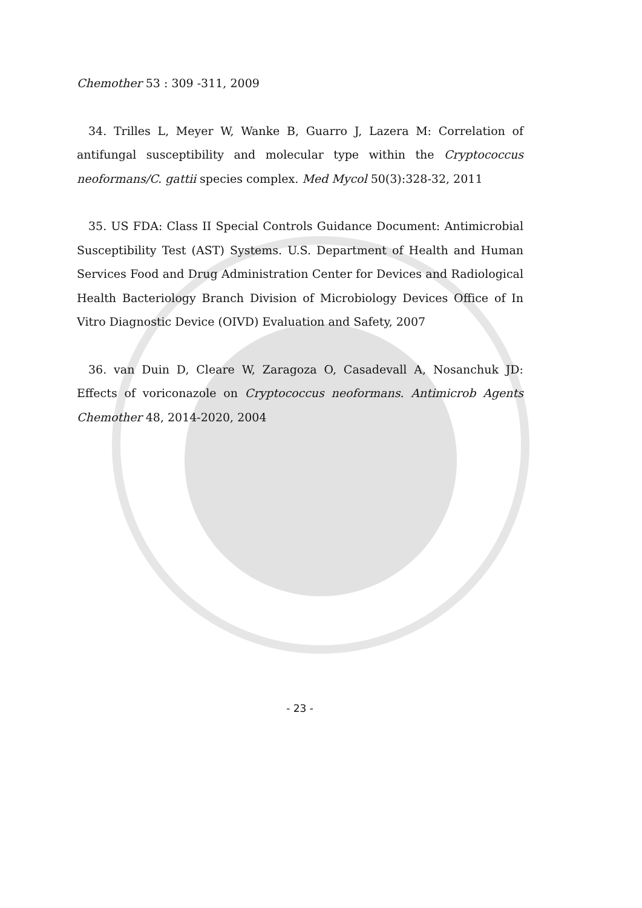Chemother 53 : 309 -311, 2009
34. Trilles L, Meyer W, Wanke B, Guarro J, Lazera M: Correlation of antifungal susceptibility and molecular type within the Cryptococcus neoformans/C. gattii species complex. Med Mycol 50(3):328-32, 2011
35. US FDA: Class II Special Controls Guidance Document: Antimicrobial Susceptibility Test (AST) Systems. U.S. Department of Health and Human Services Food and Drug Administration Center for Devices and Radiological Health Bacteriology Branch Division of Microbiology Devices Office of In Vitro Diagnostic Device (OIVD) Evaluation and Safety, 2007
36. van Duin D, Cleare W, Zaragoza O, Casadevall A, Nosanchuk JD: Effects of voriconazole on Cryptococcus neoformans. Antimicrob Agents Chemother 48, 2014-2020, 2004
- 23 -